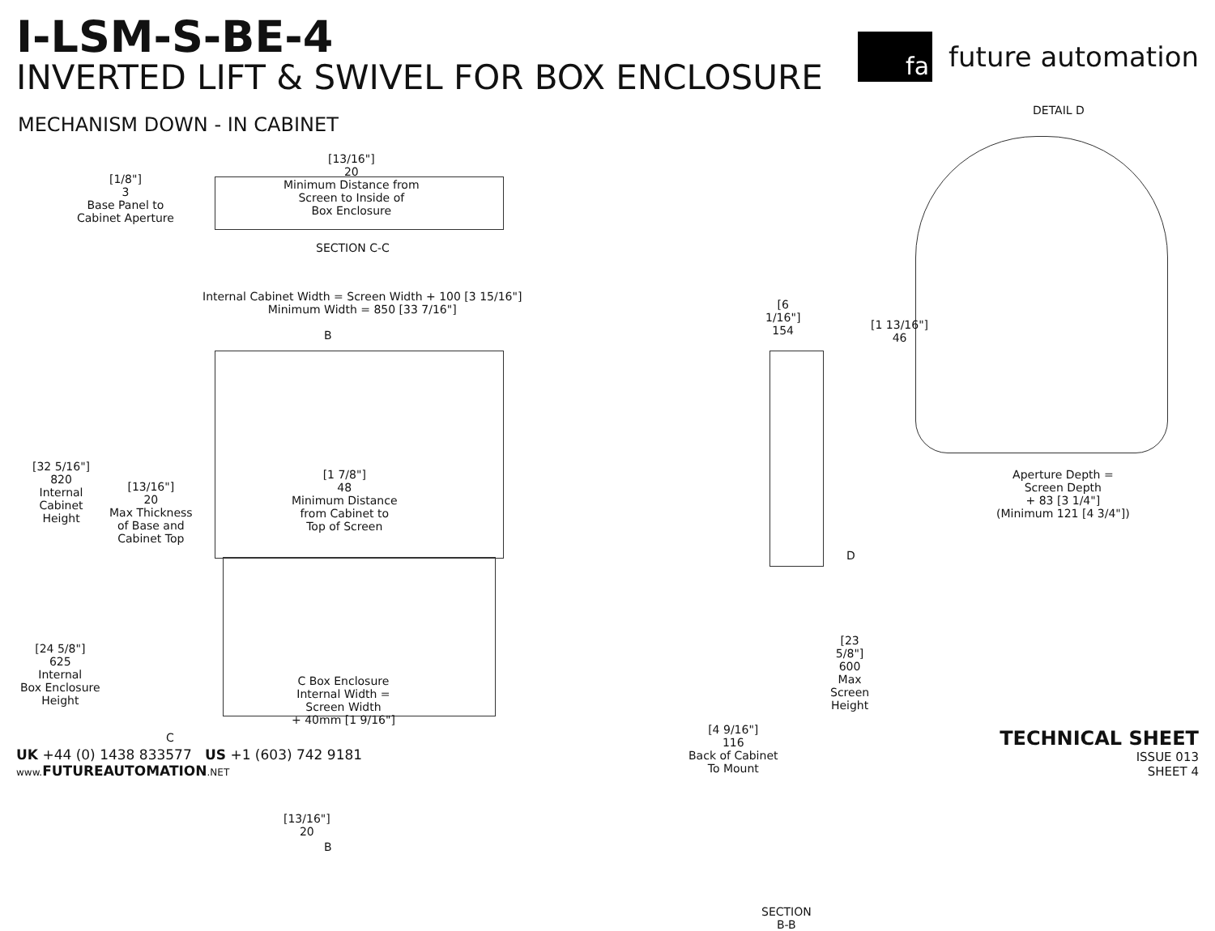I-LSM-S-BE-4
INVERTED LIFT & SWIVEL FOR BOX ENCLOSURE
fa
future automation
MECHANISM DOWN - IN CABINET
[1/8"]
3
Base Panel to
Cabinet Aperture
SECTION C-C
Internal Cabinet Width = Screen Width + 100 [3 15/16"]
Minimum Width = 850 [33 7/16"]
B
[32 5/16"]
820
Internal
Cabinet
Height
[13/16"]
20
Max Thickness
of Base and
Cabinet Top
[24 5/8"]
625
Internal
Box Enclosure
Height
C
B
[13/16"]
20
Minimum Distance from
Screen to Inside of
Box Enclosure
[1 7/8"]
48
Minimum Distance
from Cabinet to
Top of Screen
C Box Enclosure
Internal Width =
Screen Width
+ 40mm [1 9/16"]
[13/16"]
20
[6 1/16"]
154
D
[23 5/8"]
600
Max
Screen
Height
[4 9/16"]
116
Back of Cabinet
To Mount
SECTION B-B
DETAIL D
[1 13/16"]
46
Aperture Depth =
Screen Depth
+ 83 [3 1/4"]
(Minimum 121 [4 3/4"])
UK +44 (0) 1438 833577 US +1 (603) 742 9181
www. FUTUREAUTOMATION.NET
TECHNICAL SHEET
ISSUE 013
SHEET 4